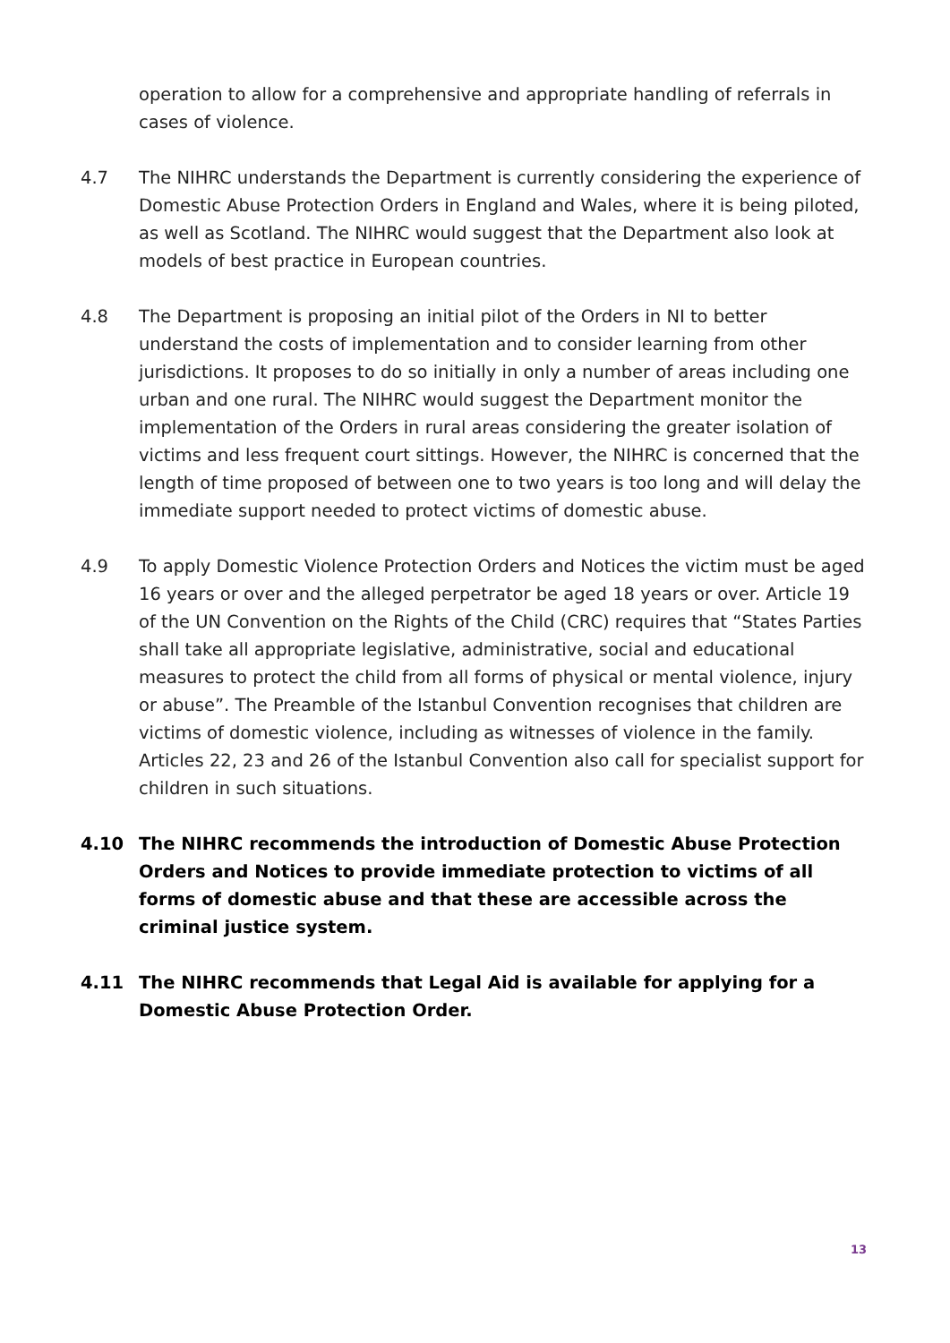operation to allow for a comprehensive and appropriate handling of referrals in cases of violence.
4.7 The NIHRC understands the Department is currently considering the experience of Domestic Abuse Protection Orders in England and Wales, where it is being piloted, as well as Scotland. The NIHRC would suggest that the Department also look at models of best practice in European countries.
4.8 The Department is proposing an initial pilot of the Orders in NI to better understand the costs of implementation and to consider learning from other jurisdictions. It proposes to do so initially in only a number of areas including one urban and one rural. The NIHRC would suggest the Department monitor the implementation of the Orders in rural areas considering the greater isolation of victims and less frequent court sittings. However, the NIHRC is concerned that the length of time proposed of between one to two years is too long and will delay the immediate support needed to protect victims of domestic abuse.
4.9 To apply Domestic Violence Protection Orders and Notices the victim must be aged 16 years or over and the alleged perpetrator be aged 18 years or over. Article 19 of the UN Convention on the Rights of the Child (CRC) requires that “States Parties shall take all appropriate legislative, administrative, social and educational measures to protect the child from all forms of physical or mental violence, injury or abuse”. The Preamble of the Istanbul Convention recognises that children are victims of domestic violence, including as witnesses of violence in the family. Articles 22, 23 and 26 of the Istanbul Convention also call for specialist support for children in such situations.
4.10 The NIHRC recommends the introduction of Domestic Abuse Protection Orders and Notices to provide immediate protection to victims of all forms of domestic abuse and that these are accessible across the criminal justice system.
4.11 The NIHRC recommends that Legal Aid is available for applying for a Domestic Abuse Protection Order.
13